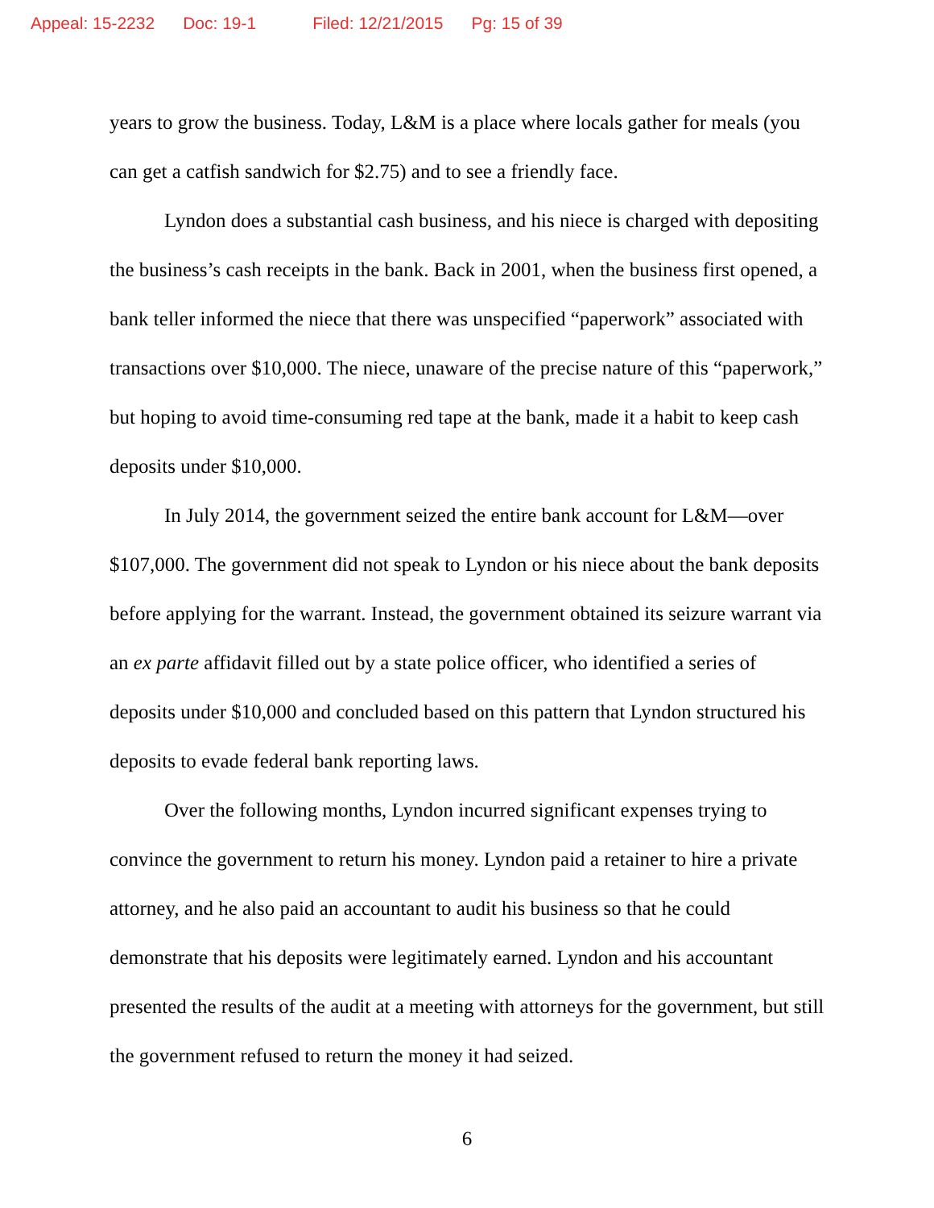Appeal: 15-2232 Doc: 19-1 Filed: 12/21/2015 Pg: 15 of 39
years to grow the business. Today, L&M is a place where locals gather for meals (you can get a catfish sandwich for $2.75) and to see a friendly face.
Lyndon does a substantial cash business, and his niece is charged with depositing the business’s cash receipts in the bank. Back in 2001, when the business first opened, a bank teller informed the niece that there was unspecified “paperwork” associated with transactions over $10,000. The niece, unaware of the precise nature of this “paperwork,” but hoping to avoid time-consuming red tape at the bank, made it a habit to keep cash deposits under $10,000.
In July 2014, the government seized the entire bank account for L&M—over $107,000. The government did not speak to Lyndon or his niece about the bank deposits before applying for the warrant. Instead, the government obtained its seizure warrant via an ex parte affidavit filled out by a state police officer, who identified a series of deposits under $10,000 and concluded based on this pattern that Lyndon structured his deposits to evade federal bank reporting laws.
Over the following months, Lyndon incurred significant expenses trying to convince the government to return his money. Lyndon paid a retainer to hire a private attorney, and he also paid an accountant to audit his business so that he could demonstrate that his deposits were legitimately earned. Lyndon and his accountant presented the results of the audit at a meeting with attorneys for the government, but still the government refused to return the money it had seized.
6